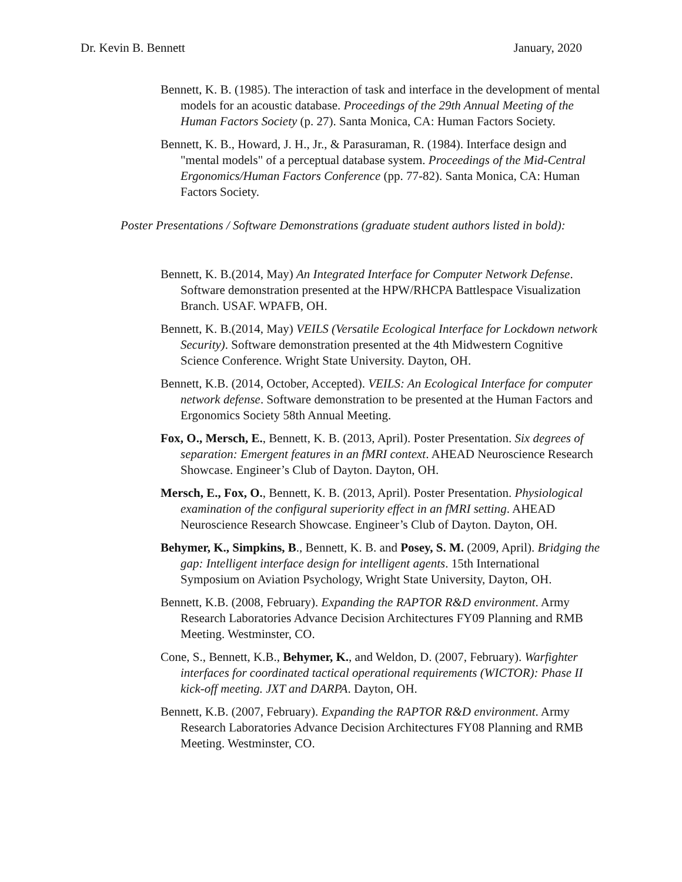Dr. Kevin B. Bennett January, 2020
Bennett, K. B. (1985). The interaction of task and interface in the development of mental models for an acoustic database. Proceedings of the 29th Annual Meeting of the Human Factors Society (p. 27). Santa Monica, CA: Human Factors Society.
Bennett, K. B., Howard, J. H., Jr., & Parasuraman, R. (1984). Interface design and "mental models" of a perceptual database system. Proceedings of the Mid-Central Ergonomics/Human Factors Conference (pp. 77-82). Santa Monica, CA: Human Factors Society.
Poster Presentations / Software Demonstrations (graduate student authors listed in bold):
Bennett, K. B.(2014, May) An Integrated Interface for Computer Network Defense. Software demonstration presented at the HPW/RHCPA Battlespace Visualization Branch. USAF. WPAFB, OH.
Bennett, K. B.(2014, May) VEILS (Versatile Ecological Interface for Lockdown network Security). Software demonstration presented at the 4th Midwestern Cognitive Science Conference. Wright State University. Dayton, OH.
Bennett, K.B. (2014, October, Accepted). VEILS: An Ecological Interface for computer network defense. Software demonstration to be presented at the Human Factors and Ergonomics Society 58th Annual Meeting.
Fox, O., Mersch, E., Bennett, K. B. (2013, April). Poster Presentation. Six degrees of separation: Emergent features in an fMRI context. AHEAD Neuroscience Research Showcase. Engineer’s Club of Dayton. Dayton, OH.
Mersch, E., Fox, O., Bennett, K. B. (2013, April). Poster Presentation. Physiological examination of the configural superiority effect in an fMRI setting. AHEAD Neuroscience Research Showcase. Engineer’s Club of Dayton. Dayton, OH.
Behymer, K., Simpkins, B., Bennett, K. B. and Posey, S. M. (2009, April). Bridging the gap: Intelligent interface design for intelligent agents. 15th International Symposium on Aviation Psychology, Wright State University, Dayton, OH.
Bennett, K.B. (2008, February). Expanding the RAPTOR R&D environment. Army Research Laboratories Advance Decision Architectures FY09 Planning and RMB Meeting. Westminster, CO.
Cone, S., Bennett, K.B., Behymer, K., and Weldon, D. (2007, February). Warfighter interfaces for coordinated tactical operational requirements (WICTOR): Phase II kick-off meeting. JXT and DARPA. Dayton, OH.
Bennett, K.B. (2007, February). Expanding the RAPTOR R&D environment. Army Research Laboratories Advance Decision Architectures FY08 Planning and RMB Meeting. Westminster, CO.